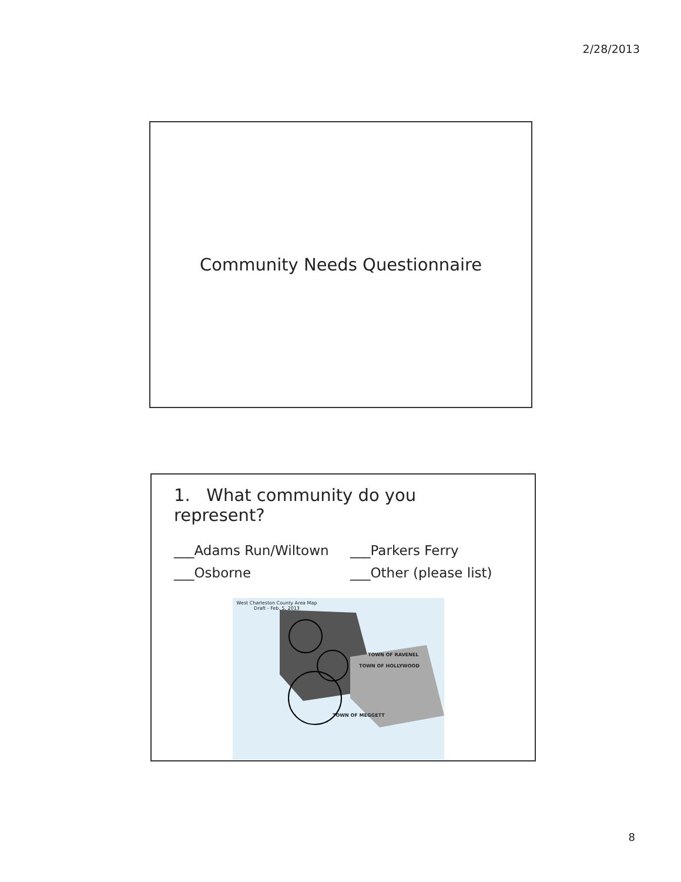2/28/2013
Community Needs Questionnaire
1. What community do you represent?
___Adams Run/Wiltown
___Parkers Ferry
___Osborne
___Other (please list)
West Charleston County Area Map
Draft - Feb. 5, 2013
TOWN OF RAVENEL
TOWN OF HOLLYWOOD
TOWN OF MEGGETT
8